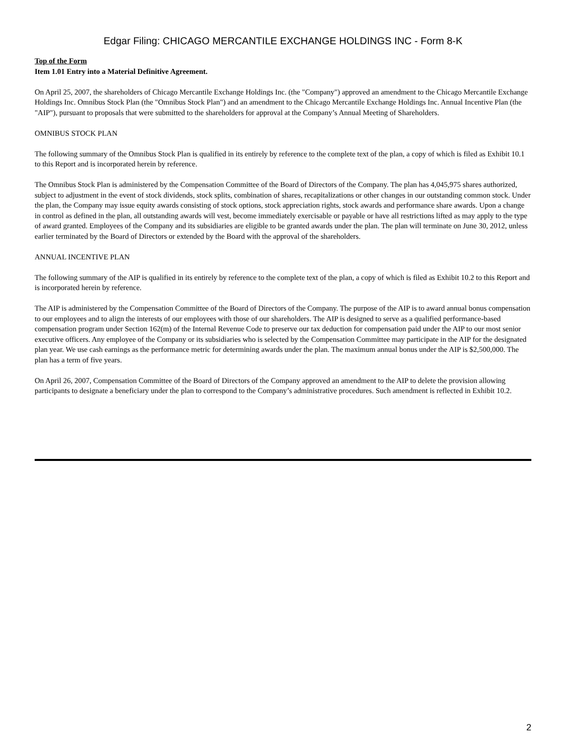Edgar Filing: CHICAGO MERCANTILE EXCHANGE HOLDINGS INC - Form 8-K
Top of the Form
Item 1.01 Entry into a Material Definitive Agreement.
On April 25, 2007, the shareholders of Chicago Mercantile Exchange Holdings Inc. (the "Company") approved an amendment to the Chicago Mercantile Exchange Holdings Inc. Omnibus Stock Plan (the "Omnibus Stock Plan") and an amendment to the Chicago Mercantile Exchange Holdings Inc. Annual Incentive Plan (the "AIP"), pursuant to proposals that were submitted to the shareholders for approval at the Company’s Annual Meeting of Shareholders.
OMNIBUS STOCK PLAN
The following summary of the Omnibus Stock Plan is qualified in its entirely by reference to the complete text of the plan, a copy of which is filed as Exhibit 10.1 to this Report and is incorporated herein by reference.
The Omnibus Stock Plan is administered by the Compensation Committee of the Board of Directors of the Company. The plan has 4,045,975 shares authorized, subject to adjustment in the event of stock dividends, stock splits, combination of shares, recapitalizations or other changes in our outstanding common stock. Under the plan, the Company may issue equity awards consisting of stock options, stock appreciation rights, stock awards and performance share awards. Upon a change in control as defined in the plan, all outstanding awards will vest, become immediately exercisable or payable or have all restrictions lifted as may apply to the type of award granted. Employees of the Company and its subsidiaries are eligible to be granted awards under the plan. The plan will terminate on June 30, 2012, unless earlier terminated by the Board of Directors or extended by the Board with the approval of the shareholders.
ANNUAL INCENTIVE PLAN
The following summary of the AIP is qualified in its entirely by reference to the complete text of the plan, a copy of which is filed as Exhibit 10.2 to this Report and is incorporated herein by reference.
The AIP is administered by the Compensation Committee of the Board of Directors of the Company. The purpose of the AIP is to award annual bonus compensation to our employees and to align the interests of our employees with those of our shareholders. The AIP is designed to serve as a qualified performance-based compensation program under Section 162(m) of the Internal Revenue Code to preserve our tax deduction for compensation paid under the AIP to our most senior executive officers. Any employee of the Company or its subsidiaries who is selected by the Compensation Committee may participate in the AIP for the designated plan year. We use cash earnings as the performance metric for determining awards under the plan. The maximum annual bonus under the AIP is $2,500,000. The plan has a term of five years.
On April 26, 2007, Compensation Committee of the Board of Directors of the Company approved an amendment to the AIP to delete the provision allowing participants to designate a beneficiary under the plan to correspond to the Company’s administrative procedures. Such amendment is reflected in Exhibit 10.2.
2